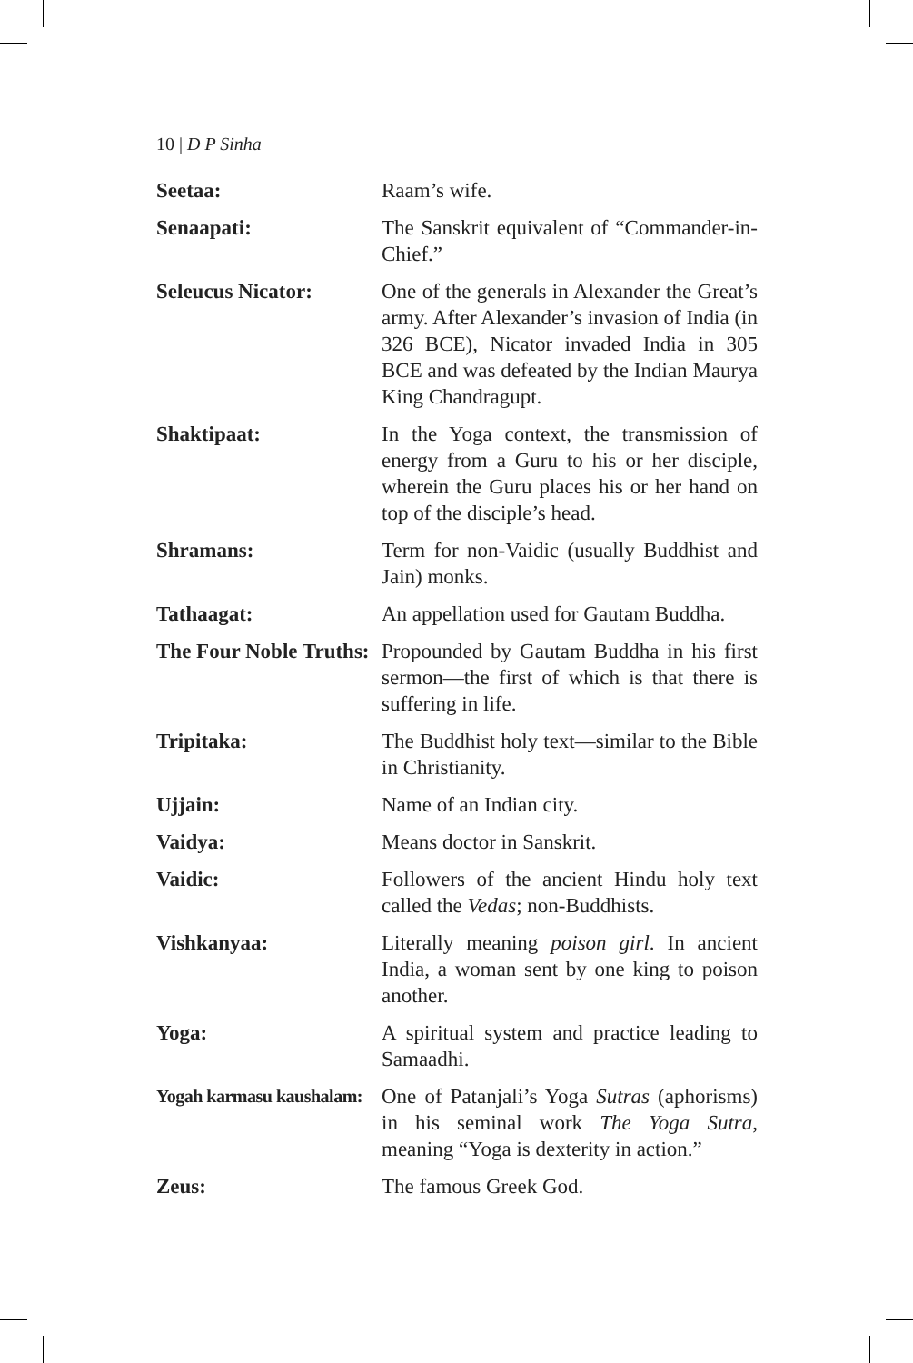10 | D P Sinha
Seetaa: Raam’s wife.
Senaapati: The Sanskrit equivalent of “Commander-in-Chief.”
Seleucus Nicator: One of the generals in Alexander the Great’s army. After Alexander’s invasion of India (in 326 BCE), Nicator invaded India in 305 BCE and was defeated by the Indian Maurya King Chandragupt.
Shaktipaat: In the Yoga context, the transmission of energy from a Guru to his or her disciple, wherein the Guru places his or her hand on top of the disciple’s head.
Shramans: Term for non-Vaidic (usually Buddhist and Jain) monks.
Tathaagat: An appellation used for Gautam Buddha.
The Four Noble Truths:
Propounded by Gautam Buddha in his first sermon—the first of which is that there is suffering in life.
Tripitaka: The Buddhist holy text—similar to the Bible in Christianity.
Ujjain: Name of an Indian city.
Vaidya: Means doctor in Sanskrit.
Vaidic: Followers of the ancient Hindu holy text called the Vedas; non-Buddhists.
Vishkanyaa: Literally meaning poison girl. In ancient India, a woman sent by one king to poison another.
Yoga: A spiritual system and practice leading to Samaadhi.
Yogah karmasu kaushalam:
One of Patanjali’s Yoga Sutras (aphorisms) in his seminal work The Yoga Sutra, meaning “Yoga is dexterity in action.”
Zeus: The famous Greek God.